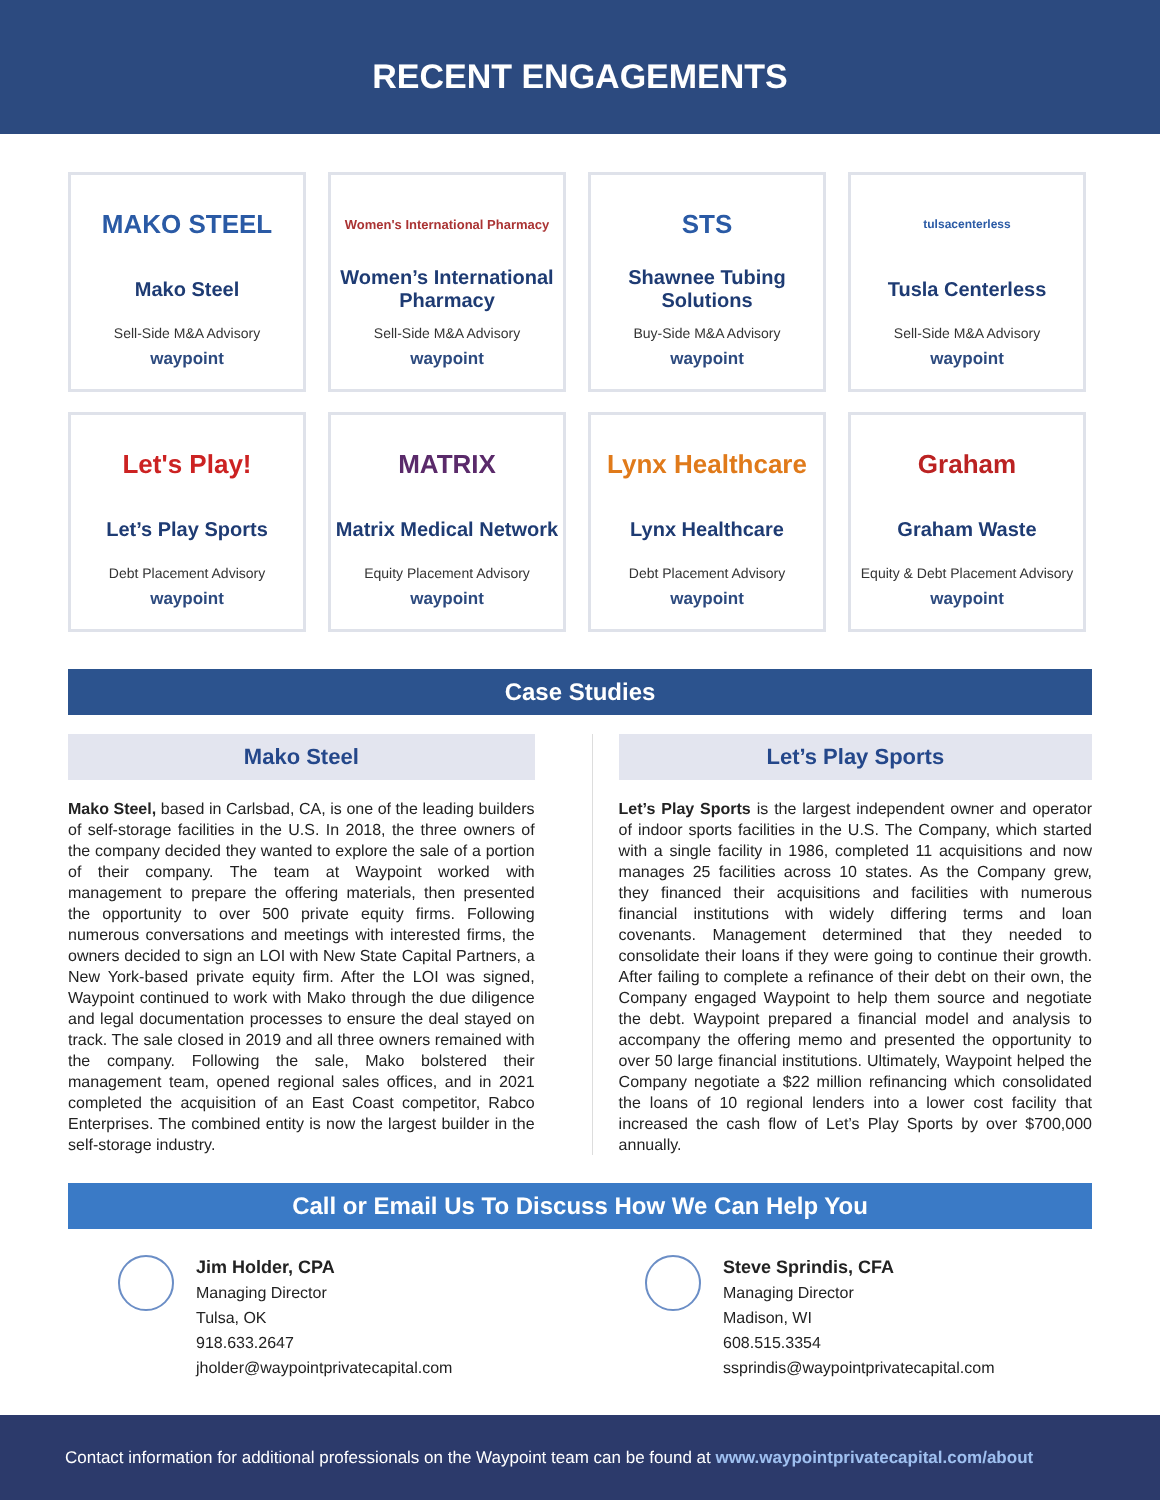RECENT ENGAGEMENTS
MAKO STEEL
Mako Steel
Sell-Side M&A Advisory
waypoint
Women's International Pharmacy
Women’s International Pharmacy
Sell-Side M&A Advisory
waypoint
STS
Shawnee Tubing Solutions
Buy-Side M&A Advisory
waypoint
tulsacenterless
Tusla Centerless
Sell-Side M&A Advisory
waypoint
Let's Play!
Let’s Play Sports
Debt Placement Advisory
waypoint
MATRIX
Matrix Medical Network
Equity Placement Advisory
waypoint
Lynx Healthcare
Lynx Healthcare
Debt Placement Advisory
waypoint
Graham
Graham Waste
Equity & Debt Placement Advisory
waypoint
Case Studies
Mako Steel
Mako Steel, based in Carlsbad, CA, is one of the leading builders of self-storage facilities in the U.S. In 2018, the three owners of the company decided they wanted to explore the sale of a portion of their company. The team at Waypoint worked with management to prepare the offering materials, then presented the opportunity to over 500 private equity firms. Following numerous conversations and meetings with interested firms, the owners decided to sign an LOI with New State Capital Partners, a New York-based private equity firm. After the LOI was signed, Waypoint continued to work with Mako through the due diligence and legal documentation processes to ensure the deal stayed on track. The sale closed in 2019 and all three owners remained with the company. Following the sale, Mako bolstered their management team, opened regional sales offices, and in 2021 completed the acquisition of an East Coast competitor, Rabco Enterprises. The combined entity is now the largest builder in the self-storage industry.
Let’s Play Sports
Let’s Play Sports is the largest independent owner and operator of indoor sports facilities in the U.S. The Company, which started with a single facility in 1986, completed 11 acquisitions and now manages 25 facilities across 10 states. As the Company grew, they financed their acquisitions and facilities with numerous financial institutions with widely differing terms and loan covenants. Management determined that they needed to consolidate their loans if they were going to continue their growth. After failing to complete a refinance of their debt on their own, the Company engaged Waypoint to help them source and negotiate the debt. Waypoint prepared a financial model and analysis to accompany the offering memo and presented the opportunity to over 50 large financial institutions. Ultimately, Waypoint helped the Company negotiate a $22 million refinancing which consolidated the loans of 10 regional lenders into a lower cost facility that increased the cash flow of Let’s Play Sports by over $700,000 annually.
Call or Email Us To Discuss How We Can Help You
Jim Holder, CPA
Managing Director
Tulsa, OK
918.633.2647
jholder@waypointprivatecapital.com
Steve Sprindis, CFA
Managing Director
Madison, WI
608.515.3354
ssprindis@waypointprivatecapital.com
Contact information for additional professionals on the Waypoint team can be found at www.waypointprivatecapital.com/about